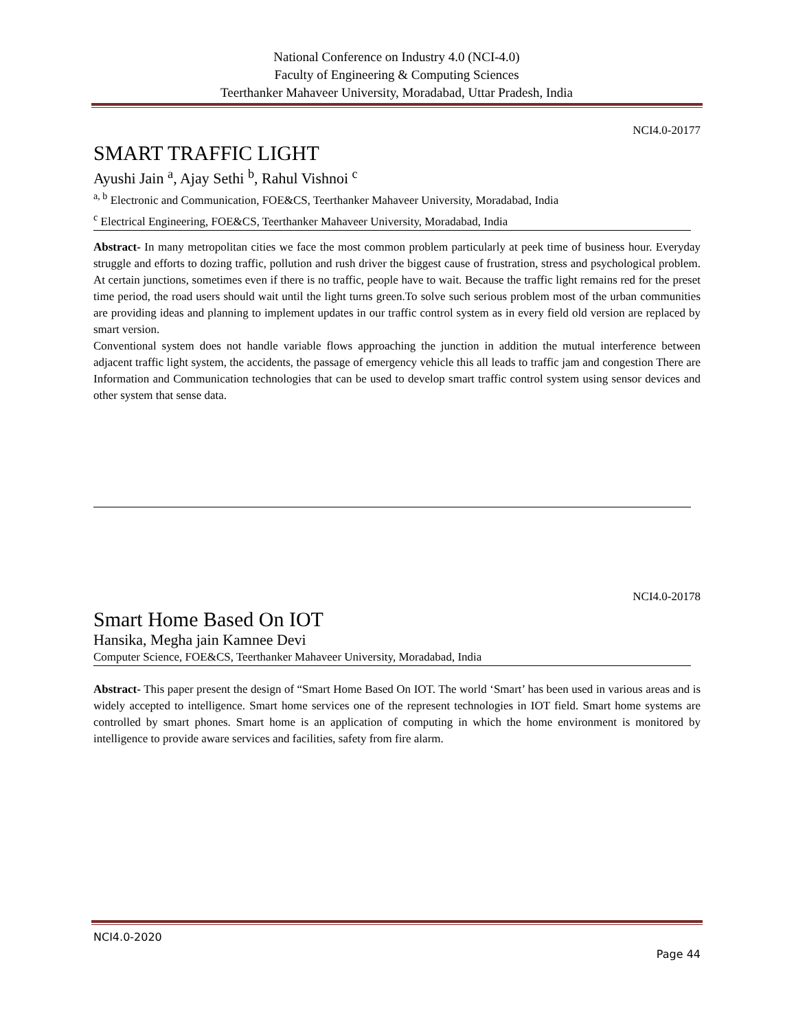National Conference on Industry 4.0 (NCI-4.0)
Faculty of Engineering & Computing Sciences
Teerthanker Mahaveer University, Moradabad, Uttar Pradesh, India
NCI4.0-20177
SMART TRAFFIC LIGHT
Ayushi Jain <sup>a</sup>, Ajay Sethi <sup>b</sup>, Rahul Vishnoi <sup>c</sup>
<sup>a, b</sup> Electronic and Communication, FOE&CS, Teerthanker Mahaveer University, Moradabad, India
<sup>c</sup> Electrical Engineering, FOE&CS, Teerthanker Mahaveer University, Moradabad, India
Abstract- In many metropolitan cities we face the most common problem particularly at peek time of business hour. Everyday struggle and efforts to dozing traffic, pollution and rush driver the biggest cause of frustration, stress and psychological problem. At certain junctions, sometimes even if there is no traffic, people have to wait. Because the traffic light remains red for the preset time period, the road users should wait until the light turns green.To solve such serious problem most of the urban communities are providing ideas and planning to implement updates in our traffic control system as in every field old version are replaced by smart version.
Conventional system does not handle variable flows approaching the junction in addition the mutual interference between adjacent traffic light system, the accidents, the passage of emergency vehicle this all leads to traffic jam and congestion There are Information and Communication technologies that can be used to develop smart traffic control system using sensor devices and other system that sense data.
NCI4.0-20178
Smart Home Based On IOT
Hansika, Megha jain Kamnee Devi
Computer Science, FOE&CS, Teerthanker Mahaveer University, Moradabad, India
Abstract- This paper present the design of “Smart Home Based On IOT. The world ‘Smart’ has been used in various areas and is widely accepted to intelligence. Smart home services one of the represent technologies in IOT field. Smart home systems are controlled by smart phones. Smart home is an application of computing in which the home environment is monitored by intelligence to provide aware services and facilities, safety from fire alarm.
NCI4.0-2020
Page 44